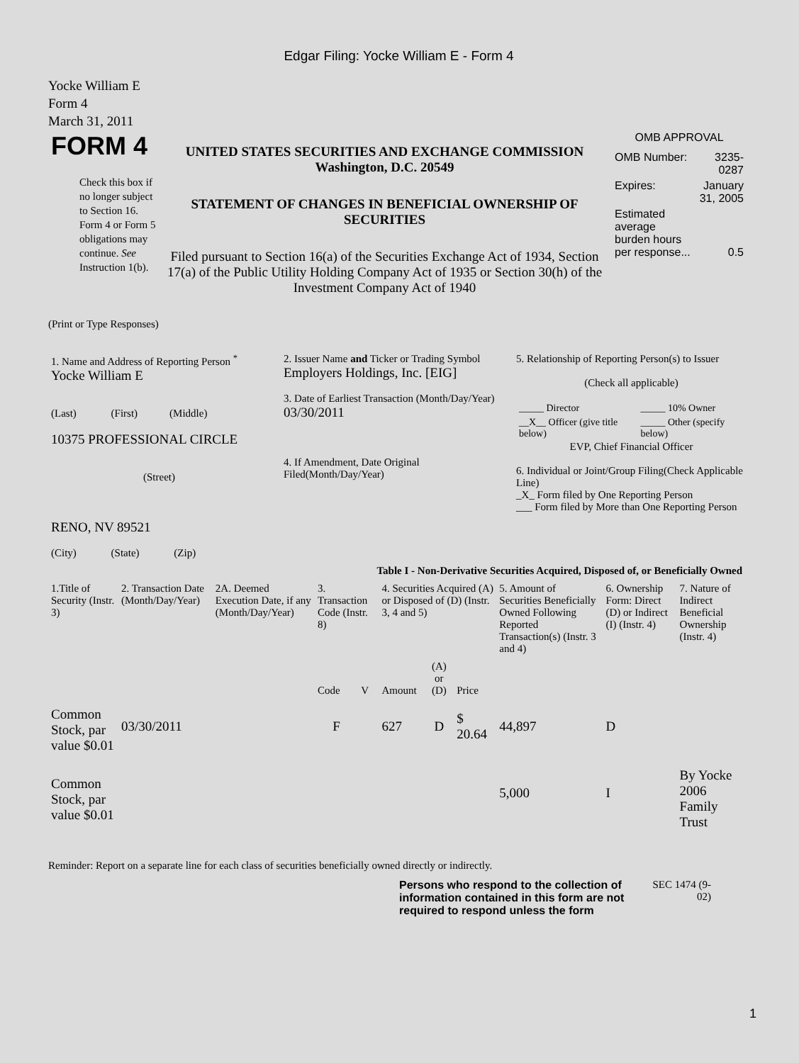Edgar Filing: Yocke William E - Form 4
Yocke William E
Form 4
March 31, 2011
| FORM 4 Check this box if no longer subject to Section 16. Form 4 or Form 5 obligations may continue. See Instruction 1(b). | UNITED STATES SECURITIES AND EXCHANGE COMMISSION Washington, D.C. 20549 STATEMENT OF CHANGES IN BENEFICIAL OWNERSHIP OF SECURITIES Filed pursuant to Section 16(a) of the Securities Exchange Act of 1934, Section 17(a) of the Public Utility Holding Company Act of 1935 or Section 30(h) of the Investment Company Act of 1940 | OMB APPROVAL / OMB Number: / 3235-0287 / / Expires: / January 31, 2005 / / Estimated average burden hours per response... / 0.5 / |
(Print or Type Responses)
| 1. Name and Address of Reporting Person <sup>*</sup> Yocke William E (Last) (First) (Middle) 10375 PROFESSIONAL CIRCLE (Street) RENO, NV 89521 (City) (State) (Zip) | 2. Issuer Name and Ticker or Trading Symbol Employers Holdings, Inc. [EIG] 3. Date of Earliest Transaction (Month/Day/Year) 03/30/2011 4. If Amendment, Date Original Filed(Month/Day/Year) | 5. Relationship of Reporting Person(s) to Issuer (Check all applicable) / _____ Director / _____ 10% Owner / / __X__ Officer (give title below) / _____ Other (specify below) / EVP, Chief Financial Officer 6. Individual or Joint/Group Filing(Check Applicable Line) _X_ Form filed by One Reporting Person ___ Form filed by More than One Reporting Person |
Table I - Non-Derivative Securities Acquired, Disposed of, or Beneficially Owned
| 1.Title of Security (Instr. 3) | 2. Transaction Date (Month/Day/Year) | 2A. Deemed Execution Date, if any (Month/Day/Year) | 3. Transaction Code (Instr. 8) | | 4. Securities Acquired (A) or Disposed of (D) (Instr. 3, 4 and 5) | | | 5. Amount of Securities Beneficially Owned Following Reported Transaction(s) (Instr. 3 and 4) | 6. Ownership Form: Direct (D) or Indirect (I) (Instr. 4) | 7. Nature of Indirect Beneficial Ownership (Instr. 4) |
| --- | --- | --- | --- | --- | --- | --- | --- | --- | --- | --- |
| | | | Code | V | Amount | (A) or (D) | Price | | | |
| Common Stock, par value $0.01 | 03/30/2011 | | F | | 627 | D | $ 20.64 | 44,897 | D | |
| Common Stock, par value $0.01 | | | | | | | | 5,000 | I | By Yocke 2006 Family Trust |
Reminder: Report on a separate line for each class of securities beneficially owned directly or indirectly.
Persons who respond to the collection of information contained in this form are not required to respond unless the form
SEC 1474 (9-02)
1